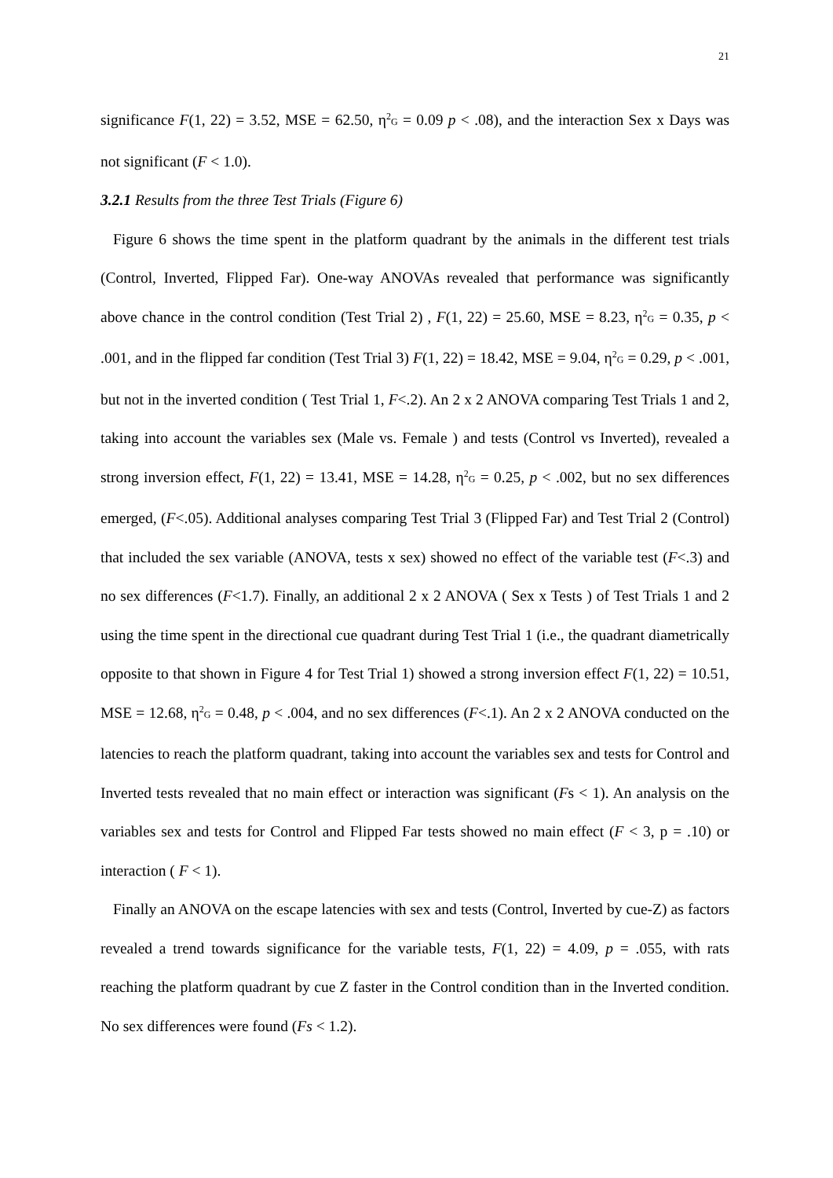21
significance F(1, 22) = 3.52, MSE = 62.50, η<sup>2</sup><sub>G</sub> = 0.09 p < .08), and the interaction Sex x Days was not significant (F < 1.0).
3.2.1 Results from the three Test Trials (Figure 6)
Figure 6 shows the time spent in the platform quadrant by the animals in the different test trials (Control, Inverted, Flipped Far). One-way ANOVAs revealed that performance was significantly above chance in the control condition (Test Trial 2) , F(1, 22) = 25.60, MSE = 8.23, η<sup>2</sup><sub>G</sub> = 0.35, p < .001, and in the flipped far condition (Test Trial 3) F(1, 22) = 18.42, MSE = 9.04, η<sup>2</sup><sub>G</sub> = 0.29, p < .001, but not in the inverted condition ( Test Trial 1, F<.2). An 2 x 2 ANOVA comparing Test Trials 1 and 2, taking into account the variables sex (Male vs. Female ) and tests (Control vs Inverted), revealed a strong inversion effect, F(1, 22) = 13.41, MSE = 14.28, η<sup>2</sup><sub>G</sub> = 0.25, p < .002, but no sex differences emerged, (F<.05). Additional analyses comparing Test Trial 3 (Flipped Far) and Test Trial 2 (Control) that included the sex variable (ANOVA, tests x sex) showed no effect of the variable test (F<.3) and no sex differences (F<1.7). Finally, an additional 2 x 2 ANOVA ( Sex x Tests ) of Test Trials 1 and 2 using the time spent in the directional cue quadrant during Test Trial 1 (i.e., the quadrant diametrically opposite to that shown in Figure 4 for Test Trial 1) showed a strong inversion effect F(1, 22) = 10.51, MSE = 12.68, η<sup>2</sup><sub>G</sub> = 0.48, p < .004, and no sex differences (F<.1). An 2 x 2 ANOVA conducted on the latencies to reach the platform quadrant, taking into account the variables sex and tests for Control and Inverted tests revealed that no main effect or interaction was significant (Fs < 1). An analysis on the variables sex and tests for Control and Flipped Far tests showed no main effect (F < 3, p = .10) or interaction ( F < 1).
Finally an ANOVA on the escape latencies with sex and tests (Control, Inverted by cue-Z) as factors revealed a trend towards significance for the variable tests, F(1, 22) = 4.09, p = .055, with rats reaching the platform quadrant by cue Z faster in the Control condition than in the Inverted condition. No sex differences were found (Fs < 1.2).